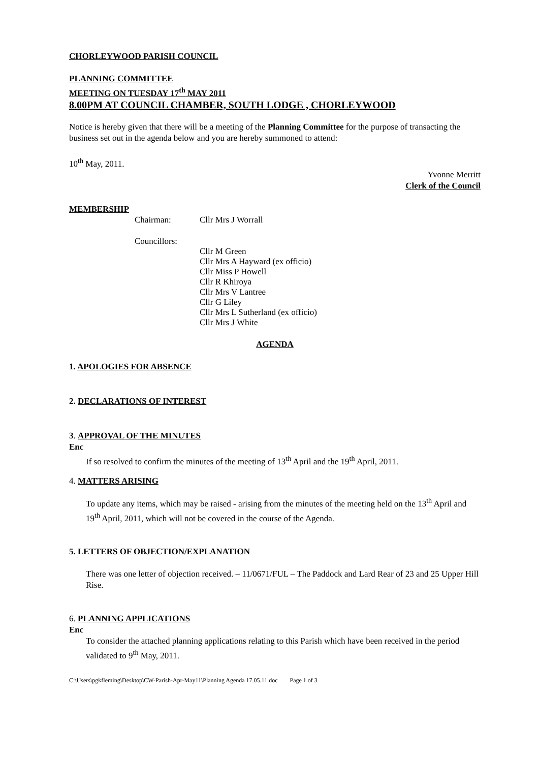CHORLEYWOOD PARISH COUNCIL
PLANNING COMMITTEE
MEETING ON TUESDAY 17<sup>th</sup> MAY 2011
8.00PM AT COUNCIL CHAMBER, SOUTH LODGE , CHORLEYWOOD
Notice is hereby given that there will be a meeting of the Planning Committee for the purpose of transacting the business set out in the agenda below and you are hereby summoned to attend:
10<sup>th</sup> May, 2011.
Yvonne Merritt
Clerk of the Council
MEMBERSHIP
Chairman: Cllr Mrs J Worrall
Councillors:
Cllr M Green
Cllr Mrs A Hayward (ex officio)
Cllr Miss P Howell
Cllr R Khiroya
Cllr Mrs V Lantree
Cllr G Liley
Cllr Mrs L Sutherland (ex officio)
Cllr Mrs J White
AGENDA
1. APOLOGIES FOR ABSENCE
2. DECLARATIONS OF INTEREST
3. APPROVAL OF THE MINUTES
Enc
If so resolved to confirm the minutes of the meeting of 13<sup>th</sup> April and the 19<sup>th</sup> April, 2011.
4. MATTERS ARISING
To update any items, which may be raised - arising from the minutes of the meeting held on the 13<sup>th</sup> April and 19<sup>th</sup> April, 2011, which will not be covered in the course of the Agenda.
5. LETTERS OF OBJECTION/EXPLANATION
There was one letter of objection received. – 11/0671/FUL – The Paddock and Lard Rear of 23 and 25 Upper Hill Rise.
6. PLANNING APPLICATIONS
Enc
To consider the attached planning applications relating to this Parish which have been received in the period validated to 9<sup>th</sup> May, 2011.
C:\Users\pgkfleming\Desktop\CW-Parish-Apr-May11\Planning Agenda 17.05.11.doc Page 1 of 3